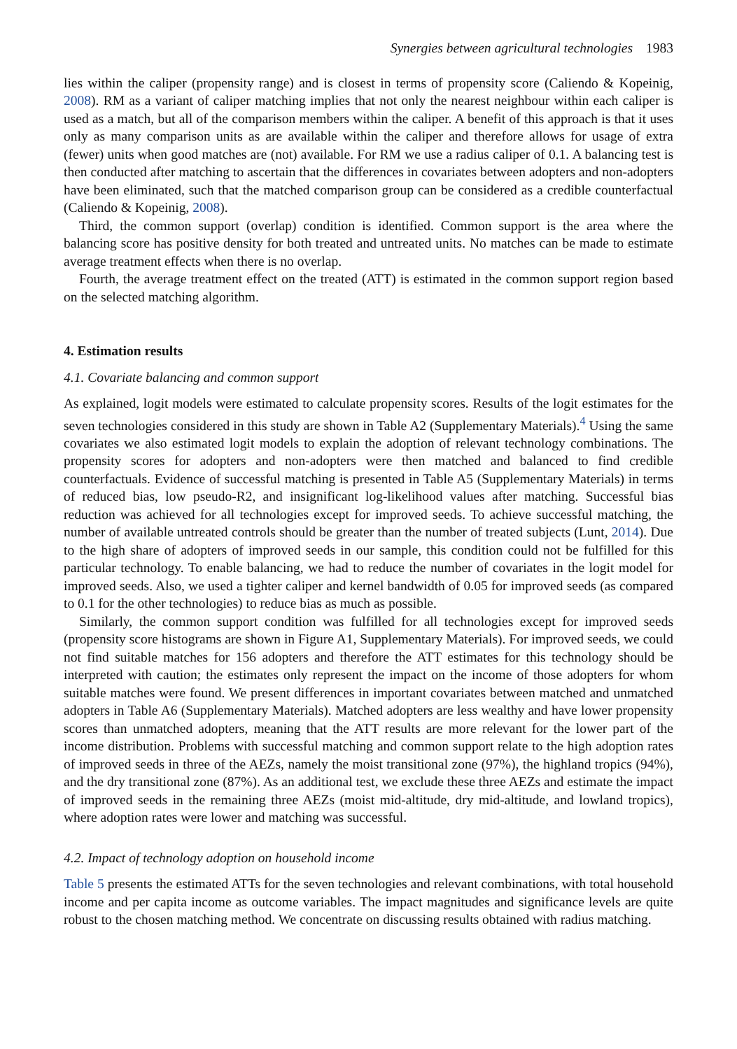Synergies between agricultural technologies 1983
lies within the caliper (propensity range) and is closest in terms of propensity score (Caliendo & Kopeinig, 2008). RM as a variant of caliper matching implies that not only the nearest neighbour within each caliper is used as a match, but all of the comparison members within the caliper. A benefit of this approach is that it uses only as many comparison units as are available within the caliper and therefore allows for usage of extra (fewer) units when good matches are (not) available. For RM we use a radius caliper of 0.1. A balancing test is then conducted after matching to ascertain that the differences in covariates between adopters and non-adopters have been eliminated, such that the matched comparison group can be considered as a credible counterfactual (Caliendo & Kopeinig, 2008).
Third, the common support (overlap) condition is identified. Common support is the area where the balancing score has positive density for both treated and untreated units. No matches can be made to estimate average treatment effects when there is no overlap.
Fourth, the average treatment effect on the treated (ATT) is estimated in the common support region based on the selected matching algorithm.
4. Estimation results
4.1. Covariate balancing and common support
As explained, logit models were estimated to calculate propensity scores. Results of the logit estimates for the seven technologies considered in this study are shown in Table A2 (Supplementary Materials).<sup>4</sup> Using the same covariates we also estimated logit models to explain the adoption of relevant technology combinations. The propensity scores for adopters and non-adopters were then matched and balanced to find credible counterfactuals. Evidence of successful matching is presented in Table A5 (Supplementary Materials) in terms of reduced bias, low pseudo-R2, and insignificant log-likelihood values after matching. Successful bias reduction was achieved for all technologies except for improved seeds. To achieve successful matching, the number of available untreated controls should be greater than the number of treated subjects (Lunt, 2014). Due to the high share of adopters of improved seeds in our sample, this condition could not be fulfilled for this particular technology. To enable balancing, we had to reduce the number of covariates in the logit model for improved seeds. Also, we used a tighter caliper and kernel bandwidth of 0.05 for improved seeds (as compared to 0.1 for the other technologies) to reduce bias as much as possible.
Similarly, the common support condition was fulfilled for all technologies except for improved seeds (propensity score histograms are shown in Figure A1, Supplementary Materials). For improved seeds, we could not find suitable matches for 156 adopters and therefore the ATT estimates for this technology should be interpreted with caution; the estimates only represent the impact on the income of those adopters for whom suitable matches were found. We present differences in important covariates between matched and unmatched adopters in Table A6 (Supplementary Materials). Matched adopters are less wealthy and have lower propensity scores than unmatched adopters, meaning that the ATT results are more relevant for the lower part of the income distribution. Problems with successful matching and common support relate to the high adoption rates of improved seeds in three of the AEZs, namely the moist transitional zone (97%), the highland tropics (94%), and the dry transitional zone (87%). As an additional test, we exclude these three AEZs and estimate the impact of improved seeds in the remaining three AEZs (moist mid-altitude, dry mid-altitude, and lowland tropics), where adoption rates were lower and matching was successful.
4.2. Impact of technology adoption on household income
Table 5 presents the estimated ATTs for the seven technologies and relevant combinations, with total household income and per capita income as outcome variables. The impact magnitudes and significance levels are quite robust to the chosen matching method. We concentrate on discussing results obtained with radius matching.